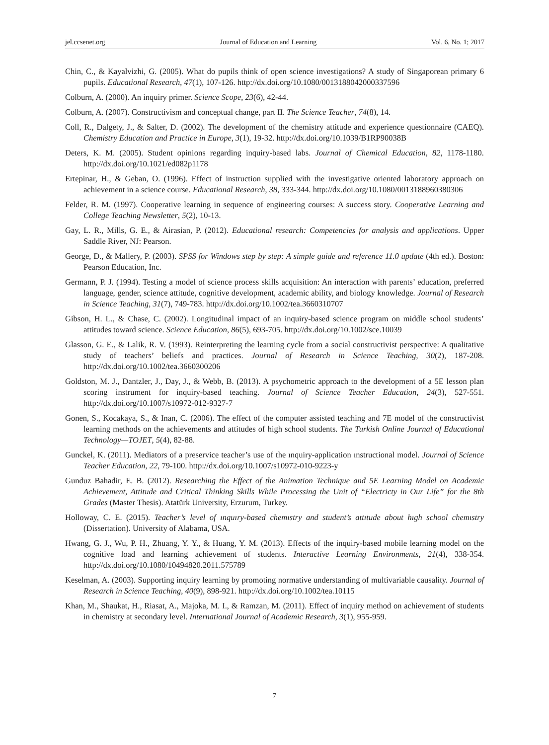jel.ccsenet.org Journal of Education and Learning Vol. 6, No. 1; 2017
Chin, C., & Kayalvizhi, G. (2005). What do pupils think of open science investigations? A study of Singaporean primary 6 pupils. Educational Research, 47(1), 107-126. http://dx.doi.org/10.1080/0013188042000337596
Colburn, A. (2000). An inquiry primer. Science Scope, 23(6), 42-44.
Colburn, A. (2007). Constructivism and conceptual change, part II. The Science Teacher, 74(8), 14.
Coll, R., Dalgety, J., & Salter, D. (2002). The development of the chemistry attitude and experience questionnaire (CAEQ). Chemistry Education and Practice in Europe, 3(1), 19-32. http://dx.doi.org/10.1039/B1RP90038B
Deters, K. M. (2005). Student opinions regarding inquiry-based labs. Journal of Chemical Education, 82, 1178-1180. http://dx.doi.org/10.1021/ed082p1178
Ertepinar, H., & Geban, O. (1996). Effect of instruction supplied with the investigative oriented laboratory approach on achievement in a science course. Educational Research, 38, 333-344. http://dx.doi.org/10.1080/0013188960380306
Felder, R. M. (1997). Cooperative learning in sequence of engineering courses: A success story. Cooperative Learning and College Teaching Newsletter, 5(2), 10-13.
Gay, L. R., Mills, G. E., & Airasian, P. (2012). Educational research: Competencies for analysis and applications. Upper Saddle River, NJ: Pearson.
George, D., & Mallery, P. (2003). SPSS for Windows step by step: A simple guide and reference 11.0 update (4th ed.). Boston: Pearson Education, Inc.
Germann, P. J. (1994). Testing a model of science process skills acquisition: An interaction with parents’ education, preferred language, gender, science attitude, cognitive development, academic ability, and biology knowledge. Journal of Research in Science Teaching, 31(7), 749-783. http://dx.doi.org/10.1002/tea.3660310707
Gibson, H. L., & Chase, C. (2002). Longitudinal impact of an inquiry-based science program on middle school students’ attitudes toward science. Science Education, 86(5), 693-705. http://dx.doi.org/10.1002/sce.10039
Glasson, G. E., & Lalik, R. V. (1993). Reinterpreting the learning cycle from a social constructivist perspective: A qualitative study of teachers’ beliefs and practices. Journal of Research in Science Teaching, 30(2), 187-208. http://dx.doi.org/10.1002/tea.3660300206
Goldston, M. J., Dantzler, J., Day, J., & Webb, B. (2013). A psychometric approach to the development of a 5E lesson plan scoring instrument for inquiry-based teaching. Journal of Science Teacher Education, 24(3), 527-551. http://dx.doi.org/10.1007/s10972-012-9327-7
Gonen, S., Kocakaya, S., & Inan, C. (2006). The effect of the computer assisted teaching and 7E model of the constructivist learning methods on the achievements and attitudes of high school students. The Turkish Online Journal of Educational Technology—TOJET, 5(4), 82-88.
Gunckel, K. (2011). Mediators of a preservice teacher’s use of the ınquiry-application ınstructional model. Journal of Science Teacher Education, 22, 79-100. http://dx.doi.org/10.1007/s10972-010-9223-y
Gunduz Bahadir, E. B. (2012). Researching the Effect of the Animation Technique and 5E Learning Model on Academic Achievement, Attitude and Critical Thinking Skills While Processing the Unit of “Electricty in Our Life” for the 8th Grades (Master Thesis). Atatürk University, Erzurum, Turkey.
Holloway, C. E. (2015). Teacher’s level of ınquıry-based chemıstry and student’s attıtude about hıgh school chemıstry (Dissertation). University of Alabama, USA.
Hwang, G. J., Wu, P. H., Zhuang, Y. Y., & Huang, Y. M. (2013). Effects of the inquiry-based mobile learning model on the cognitive load and learning achievement of students. Interactive Learning Environments, 21(4), 338-354. http://dx.doi.org/10.1080/10494820.2011.575789
Keselman, A. (2003). Supporting inquiry learning by promoting normative understanding of multivariable causality. Journal of Research in Science Teaching, 40(9), 898-921. http://dx.doi.org/10.1002/tea.10115
Khan, M., Shaukat, H., Riasat, A., Majoka, M. I., & Ramzan, M. (2011). Effect of inquiry method on achievement of students in chemistry at secondary level. International Journal of Academic Research, 3(1), 955-959.
7